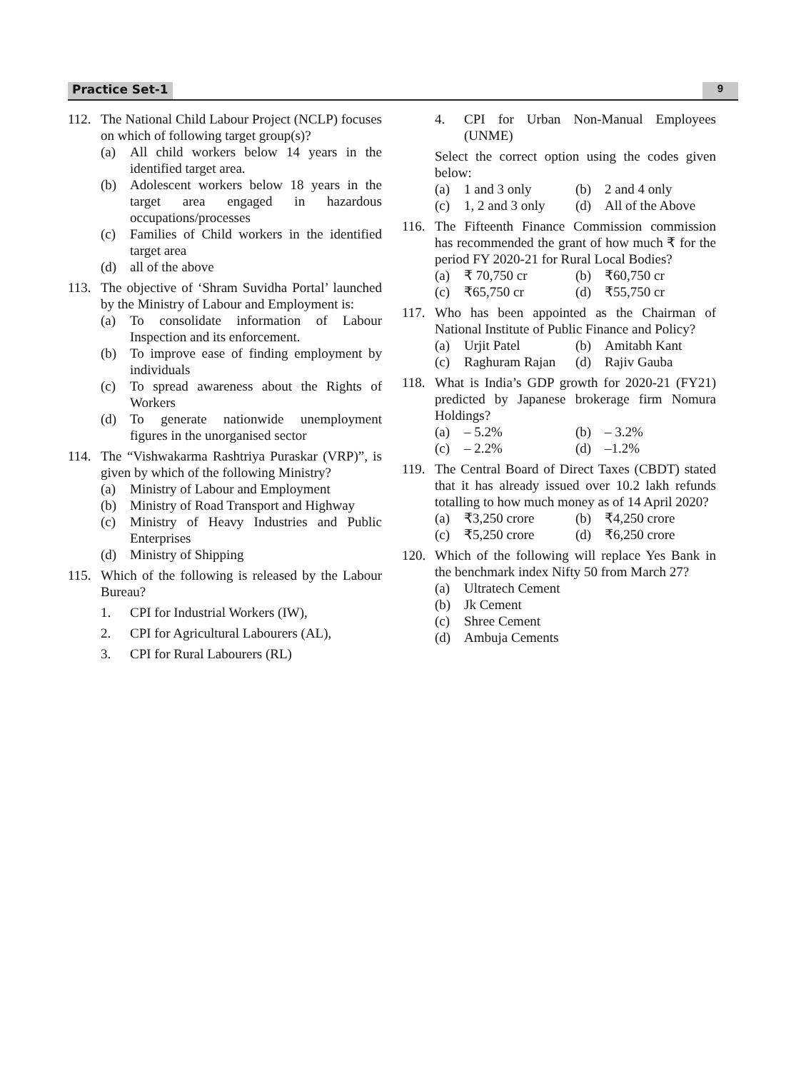Practice Set-1 9
112. The National Child Labour Project (NCLP) focuses on which of following target group(s)?
(a) All child workers below 14 years in the identified target area.
(b) Adolescent workers below 18 years in the target area engaged in hazardous occupations/processes
(c) Families of Child workers in the identified target area
(d) all of the above
113. The objective of ‘Shram Suvidha Portal’ launched by the Ministry of Labour and Employment is:
(a) To consolidate information of Labour Inspection and its enforcement.
(b) To improve ease of finding employment by individuals
(c) To spread awareness about the Rights of Workers
(d) To generate nationwide unemployment figures in the unorganised sector
114. The “Vishwakarma Rashtriya Puraskar (VRP)”, is given by which of the following Ministry?
(a) Ministry of Labour and Employment
(b) Ministry of Road Transport and Highway
(c) Ministry of Heavy Industries and Public Enterprises
(d) Ministry of Shipping
115. Which of the following is released by the Labour Bureau?
1. CPI for Industrial Workers (IW),
2. CPI for Agricultural Labourers (AL),
3. CPI for Rural Labourers (RL)
4. CPI for Urban Non-Manual Employees (UNME)
Select the correct option using the codes given below:
(a) 1 and 3 only (b) 2 and 4 only
(c) 1, 2 and 3 only (d) All of the Above
116. The Fifteenth Finance Commission commission has recommended the grant of how much ₹ for the period FY 2020-21 for Rural Local Bodies?
(a) ₹ 70,750 cr (b) ₹60,750 cr
(c) ₹65,750 cr (d) ₹55,750 cr
117. Who has been appointed as the Chairman of National Institute of Public Finance and Policy?
(a) Urjit Patel (b) Amitabh Kant
(c) Raghuram Rajan (d) Rajiv Gauba
118. What is India’s GDP growth for 2020-21 (FY21) predicted by Japanese brokerage firm Nomura Holdings?
(a) – 5.2% (b) – 3.2%
(c) – 2.2% (d) –1.2%
119. The Central Board of Direct Taxes (CBDT) stated that it has already issued over 10.2 lakh refunds totalling to how much money as of 14 April 2020?
(a) ₹3,250 crore (b) ₹4,250 crore
(c) ₹5,250 crore (d) ₹6,250 crore
120. Which of the following will replace Yes Bank in the benchmark index Nifty 50 from March 27?
(a) Ultratech Cement
(b) Jk Cement
(c) Shree Cement
(d) Ambuja Cements